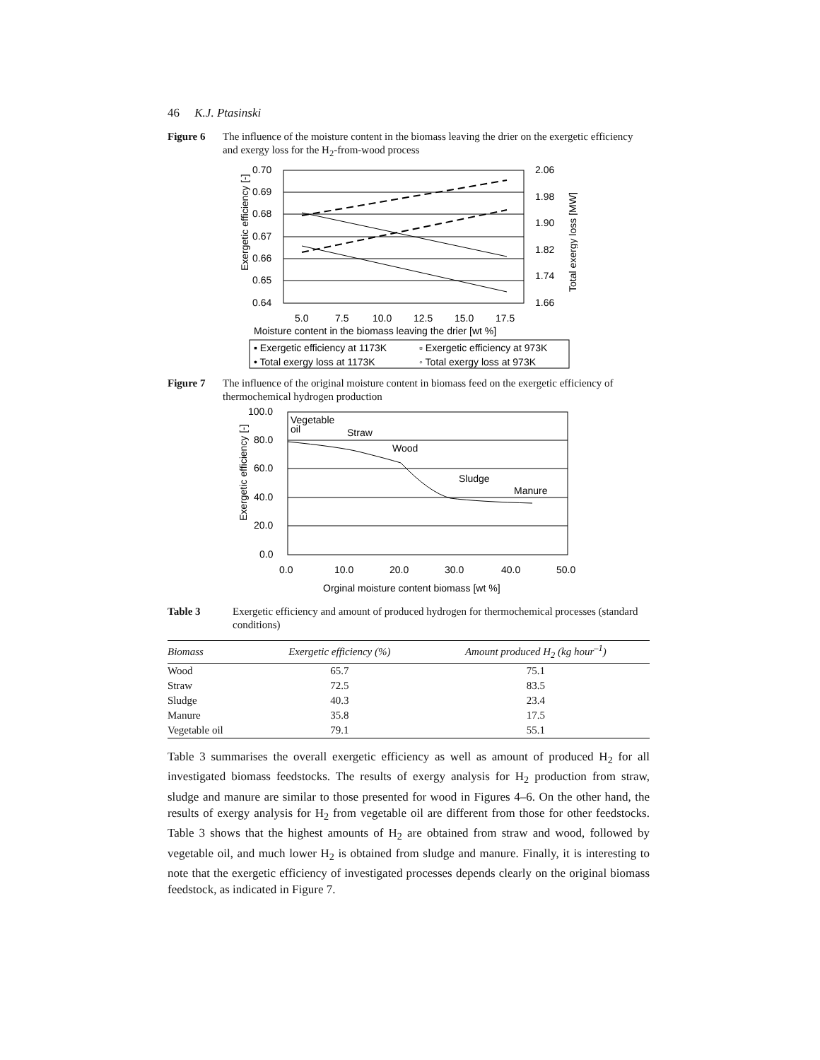46 K.J. Ptasinski
Figure 6 The influence of the moisture content in the biomass leaving the drier on the exergetic efficiency and exergy loss for the H<sub>2</sub>-from-wood process
0.70
0.69
0.68
0.67
0.66
0.65
0.64
2.06
1.98
1.90
1.82
1.74
1.66
5.0
7.5
10.0
12.5
15.0
17.5
Moisture content in the biomass leaving the drier [wt %]
Exergetic efficiency [-]
Total exergy loss [MW]
▪ Exergetic efficiency at 1173K
▫ Exergetic efficiency at 973K
• Total exergy loss at 1173K
◦ Total exergy loss at 973K
Figure 7 The influence of the original moisture content in biomass feed on the exergetic efficiency of thermochemical hydrogen production
100.0
80.0
60.0
40.0
20.0
0.0
0.0
10.0
20.0
30.0
40.0
50.0
Orginal moisture content biomass [wt %]
Exergetic efficiency [-]
Vegetable
oil
Straw
Wood
Sludge
Manure
Table 3 Exergetic efficiency and amount of produced hydrogen for thermochemical processes (standard conditions)
| Biomass | Exergetic efficiency (%) | Amount produced H<sub>2</sub> (kg hour<sup>–1</sup>) |
| --- | --- | --- |
| Wood | 65.7 | 75.1 |
| Straw | 72.5 | 83.5 |
| Sludge | 40.3 | 23.4 |
| Manure | 35.8 | 17.5 |
| Vegetable oil | 79.1 | 55.1 |
Table 3 summarises the overall exergetic efficiency as well as amount of produced H<sub>2</sub> for all investigated biomass feedstocks. The results of exergy analysis for H<sub>2</sub> production from straw, sludge and manure are similar to those presented for wood in Figures 4–6. On the other hand, the results of exergy analysis for H<sub>2</sub> from vegetable oil are different from those for other feedstocks. Table 3 shows that the highest amounts of H<sub>2</sub> are obtained from straw and wood, followed by vegetable oil, and much lower H<sub>2</sub> is obtained from sludge and manure. Finally, it is interesting to note that the exergetic efficiency of investigated processes depends clearly on the original biomass feedstock, as indicated in Figure 7.